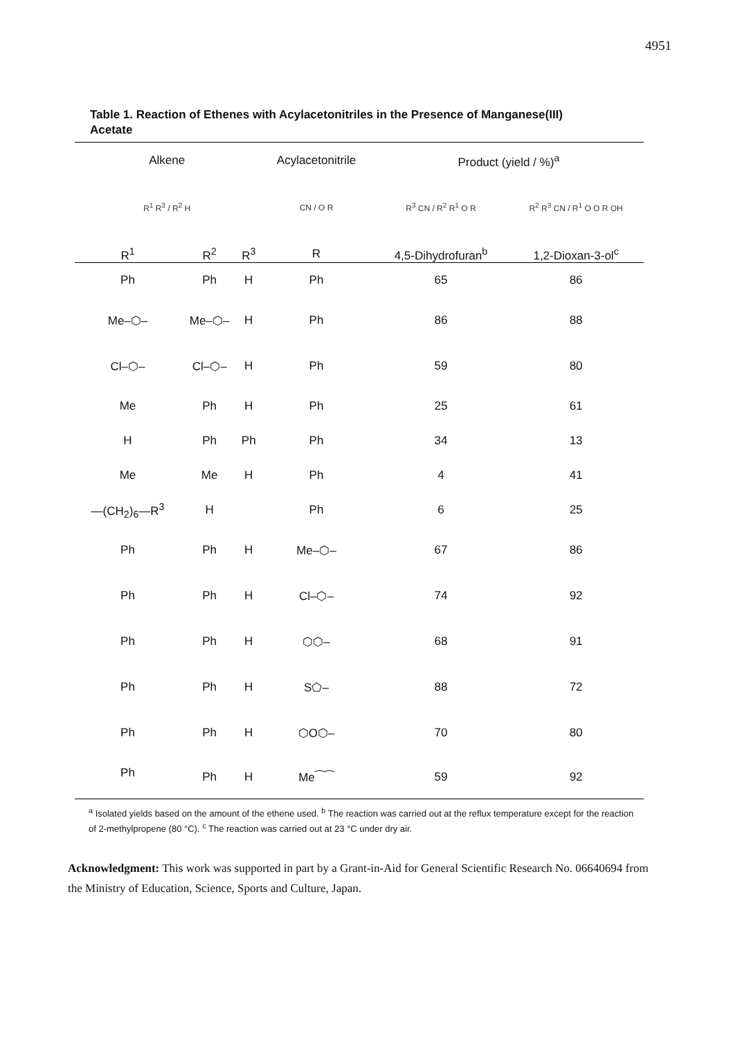4951
Table 1. Reaction of Ethenes with Acylacetonitriles in the Presence of Manganese(III) Acetate
| Alkene | | | Acylacetonitrile | Product (yield / %)<sup>a</sup> | |
| --- | --- | --- | --- | --- | --- |
| R<sup>1</sup> R<sup>3</sup> / R<sup>2</sup> H | | | CN / O R | R<sup>3</sup> CN / R<sup>2</sup> R<sup>1</sup> O R | R<sup>2</sup> R<sup>3</sup> CN / R<sup>1</sup> O O R OH |
| R<sup>1</sup> | R<sup>2</sup> | R<sup>3</sup> | R | 4,5-Dihydrofuran<sup>b</sup> | 1,2-Dioxan-3-ol<sup>c</sup> |
| Ph | Ph | H | Ph | 65 | 86 |
| Me–⬡– | Me–⬡– | H | Ph | 86 | 88 |
| Cl–⬡– | Cl–⬡– | H | Ph | 59 | 80 |
| Me | Ph | H | Ph | 25 | 61 |
| H | Ph | Ph | Ph | 34 | 13 |
| Me | Me | H | Ph | 4 | 41 |
| —(CH<sub>2</sub>)<sub>6</sub>—R<sup>3</sup> | H | | Ph | 6 | 25 |
| Ph | Ph | H | Me–⬡– | 67 | 86 |
| Ph | Ph | H | Cl–⬡– | 74 | 92 |
| Ph | Ph | H | ⬡⬡– | 68 | 91 |
| Ph | Ph | H | S⬠– | 88 | 72 |
| Ph | Ph | H | ⬡O⬡– | 70 | 80 |
| Ph | Ph | H | Me⁀⁀ | 59 | 92 |
<sup>a</sup> Isolated yields based on the amount of the ethene used. <sup>b</sup> The reaction was carried out at the reflux temperature except for the reaction of 2-methylpropene (80 °C). <sup>c</sup> The reaction was carried out at 23 °C under dry air.
Acknowledgment: This work was supported in part by a Grant-in-Aid for General Scientific Research No. 06640694 from the Ministry of Education, Science, Sports and Culture, Japan.